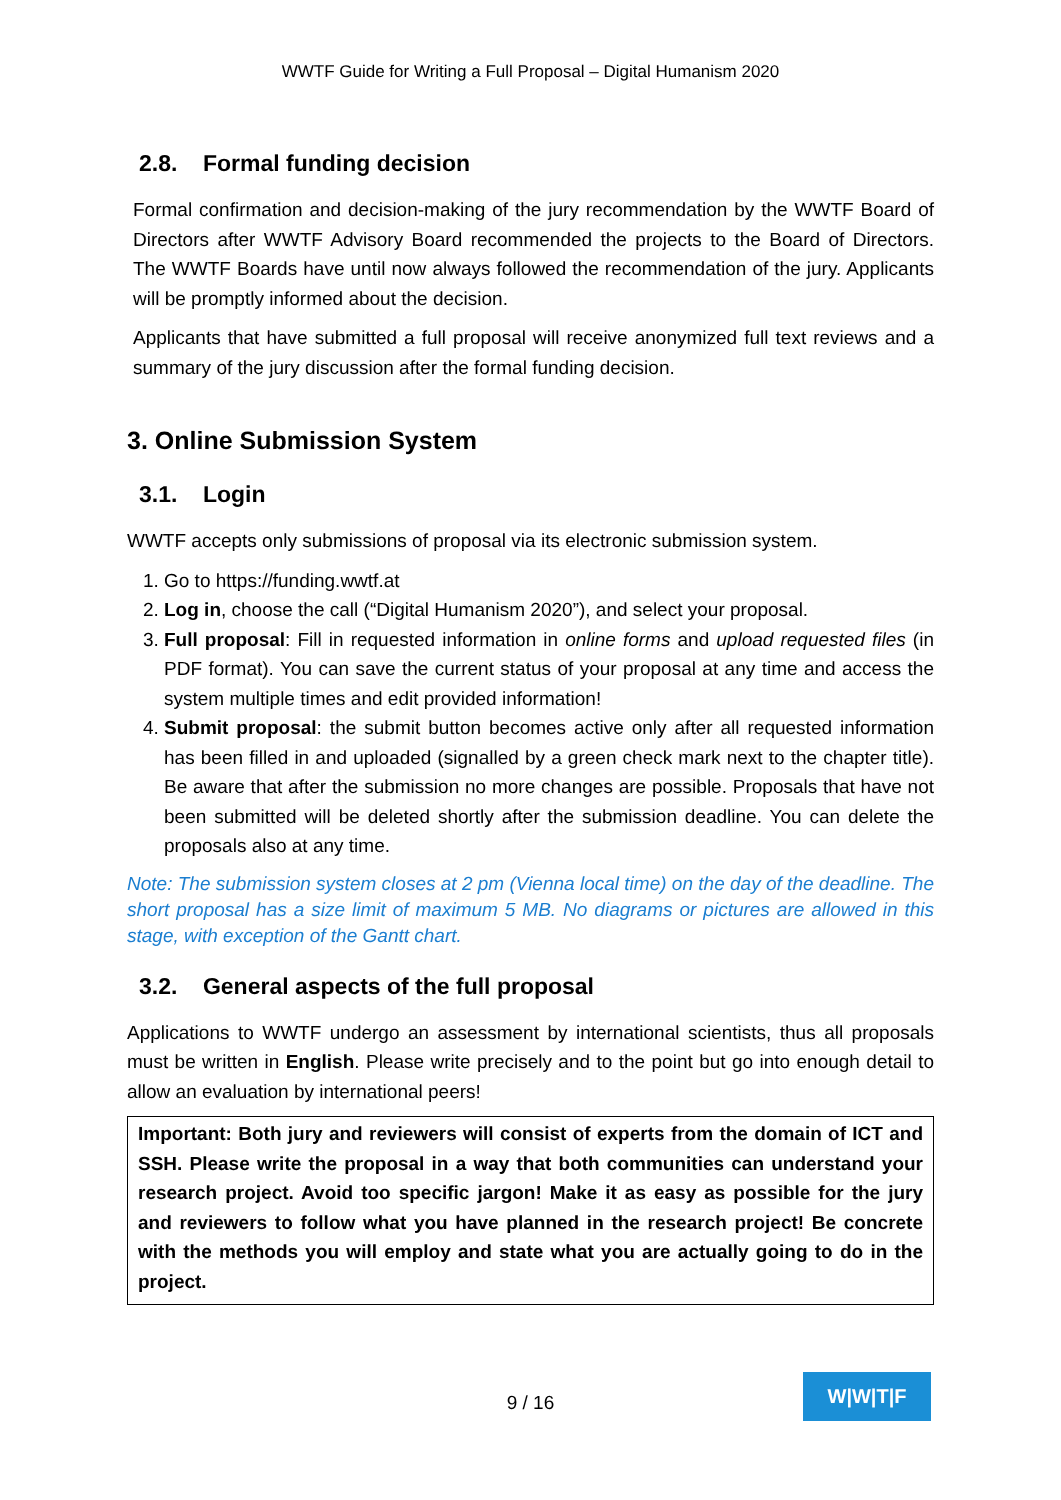WWTF Guide for Writing a Full Proposal – Digital Humanism 2020
2.8. Formal funding decision
Formal confirmation and decision-making of the jury recommendation by the WWTF Board of Directors after WWTF Advisory Board recommended the projects to the Board of Directors. The WWTF Boards have until now always followed the recommendation of the jury. Applicants will be promptly informed about the decision.
Applicants that have submitted a full proposal will receive anonymized full text reviews and a summary of the jury discussion after the formal funding decision.
3. Online Submission System
3.1. Login
WWTF accepts only submissions of proposal via its electronic submission system.
1. Go to https://funding.wwtf.at
2. Log in, choose the call (“Digital Humanism 2020”), and select your proposal.
3. Full proposal: Fill in requested information in online forms and upload requested files (in PDF format). You can save the current status of your proposal at any time and access the system multiple times and edit provided information!
4. Submit proposal: the submit button becomes active only after all requested information has been filled in and uploaded (signalled by a green check mark next to the chapter title). Be aware that after the submission no more changes are possible. Proposals that have not been submitted will be deleted shortly after the submission deadline. You can delete the proposals also at any time.
Note: The submission system closes at 2 pm (Vienna local time) on the day of the deadline. The short proposal has a size limit of maximum 5 MB. No diagrams or pictures are allowed in this stage, with exception of the Gantt chart.
3.2. General aspects of the full proposal
Applications to WWTF undergo an assessment by international scientists, thus all proposals must be written in English. Please write precisely and to the point but go into enough detail to allow an evaluation by international peers!
Important: Both jury and reviewers will consist of experts from the domain of ICT and SSH. Please write the proposal in a way that both communities can understand your research project. Avoid too specific jargon! Make it as easy as possible for the jury and reviewers to follow what you have planned in the research project! Be concrete with the methods you will employ and state what you are actually going to do in the project.
9 / 16
W|W|T|F